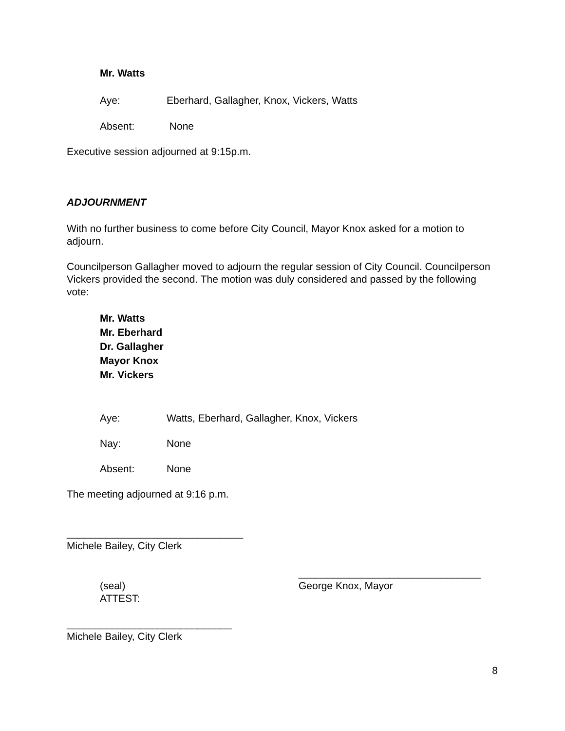Mr. Watts
Aye: Eberhard, Gallagher, Knox, Vickers, Watts
Absent: None
Executive session adjourned at 9:15p.m.
ADJOURNMENT
With no further business to come before City Council, Mayor Knox asked for a motion to adjourn.
Councilperson Gallagher moved to adjourn the regular session of City Council. Councilperson Vickers provided the second. The motion was duly considered and passed by the following vote:
Mr. Watts
Mr. Eberhard
Dr. Gallagher
Mayor Knox
Mr. Vickers
Aye: Watts, Eberhard, Gallagher, Knox, Vickers
Nay: None
Absent: None
The meeting adjourned at 9:16 p.m.
_______________________________
Michele Bailey, City Clerk
(seal)
ATTEST:
________________________________
George Knox, Mayor
_____________________________
Michele Bailey, City Clerk
8